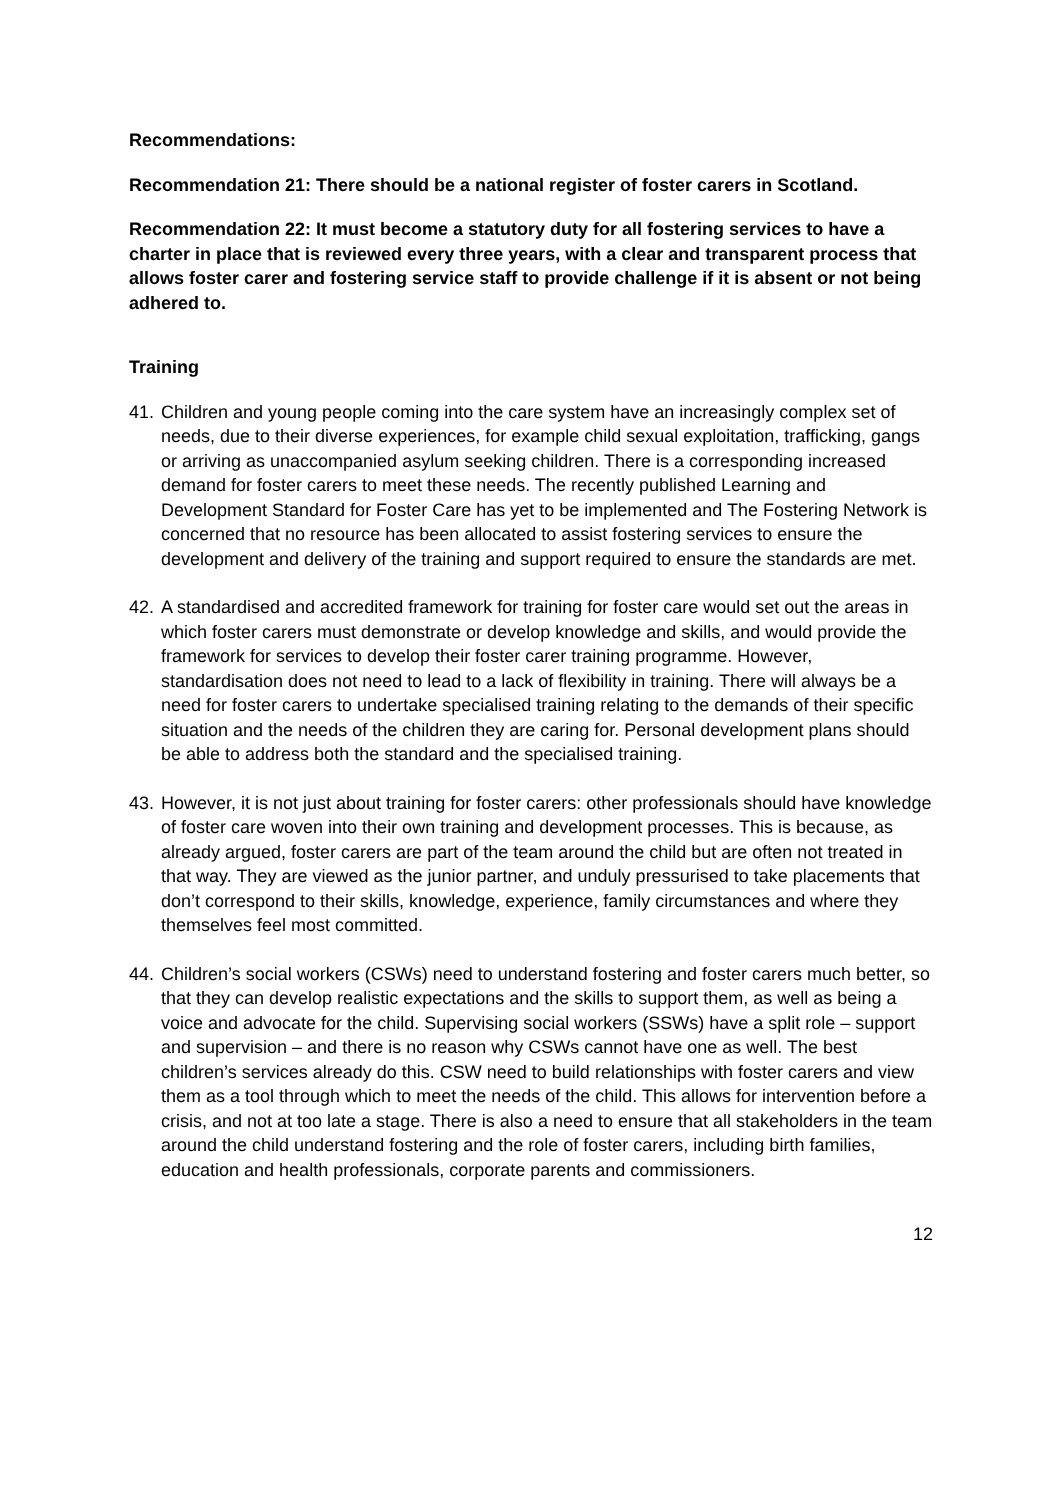Recommendations:
Recommendation 21: There should be a national register of foster carers in Scotland.
Recommendation 22: It must become a statutory duty for all fostering services to have a charter in place that is reviewed every three years, with a clear and transparent process that allows foster carer and fostering service staff to provide challenge if it is absent or not being adhered to.
Training
41.
Children and young people coming into the care system have an increasingly complex set of needs, due to their diverse experiences, for example child sexual exploitation, trafficking, gangs or arriving as unaccompanied asylum seeking children. There is a corresponding increased demand for foster carers to meet these needs. The recently published Learning and Development Standard for Foster Care has yet to be implemented and The Fostering Network is concerned that no resource has been allocated to assist fostering services to ensure the development and delivery of the training and support required to ensure the standards are met.
42.
A standardised and accredited framework for training for foster care would set out the areas in which foster carers must demonstrate or develop knowledge and skills, and would provide the framework for services to develop their foster carer training programme. However, standardisation does not need to lead to a lack of flexibility in training. There will always be a need for foster carers to undertake specialised training relating to the demands of their specific situation and the needs of the children they are caring for. Personal development plans should be able to address both the standard and the specialised training.
43.
However, it is not just about training for foster carers: other professionals should have knowledge of foster care woven into their own training and development processes. This is because, as already argued, foster carers are part of the team around the child but are often not treated in that way. They are viewed as the junior partner, and unduly pressurised to take placements that don’t correspond to their skills, knowledge, experience, family circumstances and where they themselves feel most committed.
44.
Children’s social workers (CSWs) need to understand fostering and foster carers much better, so that they can develop realistic expectations and the skills to support them, as well as being a voice and advocate for the child. Supervising social workers (SSWs) have a split role – support and supervision – and there is no reason why CSWs cannot have one as well. The best children’s services already do this. CSW need to build relationships with foster carers and view them as a tool through which to meet the needs of the child. This allows for intervention before a crisis, and not at too late a stage. There is also a need to ensure that all stakeholders in the team around the child understand fostering and the role of foster carers, including birth families, education and health professionals, corporate parents and commissioners.
12